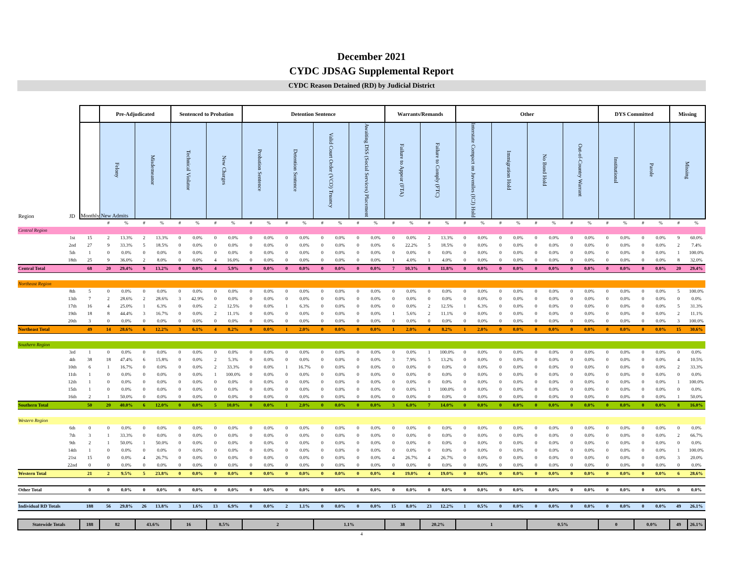December 2021
CYDC JDSAG Supplemental Report
CYDC Reason Detained (RD) by Judicial District
| | | | Pre-Adjudicated | | | | Sentenced to Probation | | | | Detention Sentence | | | | | | | | Warrants/Remands | | | | Other | | | | | | | | DYS Committed | | | | Missing | |
| --- | --- | --- | --- | --- | --- | --- | --- | --- | --- | --- | --- | --- | --- | --- | --- | --- | --- | --- | --- | --- | --- | --- | --- | --- | --- | --- | --- | --- | --- | --- | --- | --- | --- | --- | --- | --- |
| Region | JD | Monthly New Admits | Felony | | Misdemeanor | | Technical Violator | | New Charges | | Probation Sentence | | Detention Sentence | | Valid Court Order (VCO) Truancy | | Awaiting DSS (Social Services) Placement | | Failure to Appear (FTA) | | Failure to Comply (FTC) | | Interstate Compact on Juveniles (ICJ) Hold | | Immigration Hold | | No Bond Hold | | Out-of-Country Warrant | | Institutional | | Parole | | Missing | |
| | | | # | % | # | % | # | % | # | % | # | % | # | % | # | % | # | % | # | % | # | % | # | % | # | % | # | % | # | % | # | % | # | % | # | % |
| Central Region | | | | | | | | | | | | | | | | | | | | | | | | | | | | | | | | | | | | |
| | 1st | 15 | 2 | 13.3% | 2 | 13.3% | 0 | 0.0% | 0 | 0.0% | 0 | 0.0% | 0 | 0.0% | 0 | 0.0% | 0 | 0.0% | 0 | 0.0% | 2 | 13.3% | 0 | 0.0% | 0 | 0.0% | 0 | 0.0% | 0 | 0.0% | 0 | 0.0% | 0 | 0.0% | 9 | 60.0% |
| | 2nd | 27 | 9 | 33.3% | 5 | 18.5% | 0 | 0.0% | 0 | 0.0% | 0 | 0.0% | 0 | 0.0% | 0 | 0.0% | 0 | 0.0% | 6 | 22.2% | 5 | 18.5% | 0 | 0.0% | 0 | 0.0% | 0 | 0.0% | 0 | 0.0% | 0 | 0.0% | 0 | 0.0% | 2 | 7.4% |
| | 5th | 1 | 0 | 0.0% | 0 | 0.0% | 0 | 0.0% | 0 | 0.0% | 0 | 0.0% | 0 | 0.0% | 0 | 0.0% | 0 | 0.0% | 0 | 0.0% | 0 | 0.0% | 0 | 0.0% | 0 | 0.0% | 0 | 0.0% | 0 | 0.0% | 0 | 0.0% | 0 | 0.0% | 1 | 100.0% |
| | 18th | 25 | 9 | 36.0% | 2 | 8.0% | 0 | 0.0% | 4 | 16.0% | 0 | 0.0% | 0 | 0.0% | 0 | 0.0% | 0 | 0.0% | 1 | 4.0% | 1 | 4.0% | 0 | 0.0% | 0 | 0.0% | 0 | 0.0% | 0 | 0.0% | 0 | 0.0% | 0 | 0.0% | 8 | 32.0% |
| Central Total | | 68 | 20 | 29.4% | 9 | 13.2% | 0 | 0.0% | 4 | 5.9% | 0 | 0.0% | 0 | 0.0% | 0 | 0.0% | 0 | 0.0% | 7 | 10.3% | 8 | 11.8% | 0 | 0.0% | 0 | 0.0% | 0 | 0.0% | 0 | 0.0% | 0 | 0.0% | 0 | 0.0% | 20 | 29.4% |
| Northeast Region | | | | | | | | | | | | | | | | | | | | | | | | | | | | | | | | | | | | |
| | 8th | 5 | 0 | 0.0% | 0 | 0.0% | 0 | 0.0% | 0 | 0.0% | 0 | 0.0% | 0 | 0.0% | 0 | 0.0% | 0 | 0.0% | 0 | 0.0% | 0 | 0.0% | 0 | 0.0% | 0 | 0.0% | 0 | 0.0% | 0 | 0.0% | 0 | 0.0% | 0 | 0.0% | 5 | 100.0% |
| | 13th | 7 | 2 | 28.6% | 2 | 28.6% | 3 | 42.9% | 0 | 0.0% | 0 | 0.0% | 0 | 0.0% | 0 | 0.0% | 0 | 0.0% | 0 | 0.0% | 0 | 0.0% | 0 | 0.0% | 0 | 0.0% | 0 | 0.0% | 0 | 0.0% | 0 | 0.0% | 0 | 0.0% | 0 | 0.0% |
| | 17th | 16 | 4 | 25.0% | 1 | 6.3% | 0 | 0.0% | 2 | 12.5% | 0 | 0.0% | 1 | 6.3% | 0 | 0.0% | 0 | 0.0% | 0 | 0.0% | 2 | 12.5% | 1 | 6.3% | 0 | 0.0% | 0 | 0.0% | 0 | 0.0% | 0 | 0.0% | 0 | 0.0% | 5 | 31.3% |
| | 19th | 18 | 8 | 44.4% | 3 | 16.7% | 0 | 0.0% | 2 | 11.1% | 0 | 0.0% | 0 | 0.0% | 0 | 0.0% | 0 | 0.0% | 1 | 5.6% | 2 | 11.1% | 0 | 0.0% | 0 | 0.0% | 0 | 0.0% | 0 | 0.0% | 0 | 0.0% | 0 | 0.0% | 2 | 11.1% |
| | 20th | 3 | 0 | 0.0% | 0 | 0.0% | 0 | 0.0% | 0 | 0.0% | 0 | 0.0% | 0 | 0.0% | 0 | 0.0% | 0 | 0.0% | 0 | 0.0% | 0 | 0.0% | 0 | 0.0% | 0 | 0.0% | 0 | 0.0% | 0 | 0.0% | 0 | 0.0% | 0 | 0.0% | 3 | 100.0% |
| Northeast Total | | 49 | 14 | 28.6% | 6 | 12.2% | 3 | 6.1% | 4 | 8.2% | 0 | 0.0% | 1 | 2.0% | 0 | 0.0% | 0 | 0.0% | 1 | 2.0% | 4 | 8.2% | 1 | 2.0% | 0 | 0.0% | 0 | 0.0% | 0 | 0.0% | 0 | 0.0% | 0 | 0.0% | 15 | 30.6% |
| Southern Region | | | | | | | | | | | | | | | | | | | | | | | | | | | | | | | | | | | | |
| | 3rd | 1 | 0 | 0.0% | 0 | 0.0% | 0 | 0.0% | 0 | 0.0% | 0 | 0.0% | 0 | 0.0% | 0 | 0.0% | 0 | 0.0% | 0 | 0.0% | 1 | 100.0% | 0 | 0.0% | 0 | 0.0% | 0 | 0.0% | 0 | 0.0% | 0 | 0.0% | 0 | 0.0% | 0 | 0.0% |
| | 4th | 38 | 18 | 47.4% | 6 | 15.8% | 0 | 0.0% | 2 | 5.3% | 0 | 0.0% | 0 | 0.0% | 0 | 0.0% | 0 | 0.0% | 3 | 7.9% | 5 | 13.2% | 0 | 0.0% | 0 | 0.0% | 0 | 0.0% | 0 | 0.0% | 0 | 0.0% | 0 | 0.0% | 4 | 10.5% |
| | 10th | 6 | 1 | 16.7% | 0 | 0.0% | 0 | 0.0% | 2 | 33.3% | 0 | 0.0% | 1 | 16.7% | 0 | 0.0% | 0 | 0.0% | 0 | 0.0% | 0 | 0.0% | 0 | 0.0% | 0 | 0.0% | 0 | 0.0% | 0 | 0.0% | 0 | 0.0% | 0 | 0.0% | 2 | 33.3% |
| | 11th | 1 | 0 | 0.0% | 0 | 0.0% | 0 | 0.0% | 1 | 100.0% | 0 | 0.0% | 0 | 0.0% | 0 | 0.0% | 0 | 0.0% | 0 | 0.0% | 0 | 0.0% | 0 | 0.0% | 0 | 0.0% | 0 | 0.0% | 0 | 0.0% | 0 | 0.0% | 0 | 0.0% | 0 | 0.0% |
| | 12th | 1 | 0 | 0.0% | 0 | 0.0% | 0 | 0.0% | 0 | 0.0% | 0 | 0.0% | 0 | 0.0% | 0 | 0.0% | 0 | 0.0% | 0 | 0.0% | 0 | 0.0% | 0 | 0.0% | 0 | 0.0% | 0 | 0.0% | 0 | 0.0% | 0 | 0.0% | 0 | 0.0% | 1 | 100.0% |
| | 15th | 1 | 0 | 0.0% | 0 | 0.0% | 0 | 0.0% | 0 | 0.0% | 0 | 0.0% | 0 | 0.0% | 0 | 0.0% | 0 | 0.0% | 0 | 0.0% | 1 | 100.0% | 0 | 0.0% | 0 | 0.0% | 0 | 0.0% | 0 | 0.0% | 0 | 0.0% | 0 | 0.0% | 0 | 0.0% |
| | 16th | 2 | 1 | 50.0% | 0 | 0.0% | 0 | 0.0% | 0 | 0.0% | 0 | 0.0% | 0 | 0.0% | 0 | 0.0% | 0 | 0.0% | 0 | 0.0% | 0 | 0.0% | 0 | 0.0% | 0 | 0.0% | 0 | 0.0% | 0 | 0.0% | 0 | 0.0% | 0 | 0.0% | 1 | 50.0% |
| Southern Total | | 50 | 20 | 40.0% | 6 | 12.0% | 0 | 0.0% | 5 | 10.0% | 0 | 0.0% | 1 | 2.0% | 0 | 0.0% | 0 | 0.0% | 3 | 6.0% | 7 | 14.0% | 0 | 0.0% | 0 | 0.0% | 0 | 0.0% | 0 | 0.0% | 0 | 0.0% | 0 | 0.0% | 8 | 16.0% |
| Western Region | | | | | | | | | | | | | | | | | | | | | | | | | | | | | | | | | | | | |
| | 6th | 0 | 0 | 0.0% | 0 | 0.0% | 0 | 0.0% | 0 | 0.0% | 0 | 0.0% | 0 | 0.0% | 0 | 0.0% | 0 | 0.0% | 0 | 0.0% | 0 | 0.0% | 0 | 0.0% | 0 | 0.0% | 0 | 0.0% | 0 | 0.0% | 0 | 0.0% | 0 | 0.0% | 0 | 0.0% |
| | 7th | 3 | 1 | 33.3% | 0 | 0.0% | 0 | 0.0% | 0 | 0.0% | 0 | 0.0% | 0 | 0.0% | 0 | 0.0% | 0 | 0.0% | 0 | 0.0% | 0 | 0.0% | 0 | 0.0% | 0 | 0.0% | 0 | 0.0% | 0 | 0.0% | 0 | 0.0% | 0 | 0.0% | 2 | 66.7% |
| | 9th | 2 | 1 | 50.0% | 1 | 50.0% | 0 | 0.0% | 0 | 0.0% | 0 | 0.0% | 0 | 0.0% | 0 | 0.0% | 0 | 0.0% | 0 | 0.0% | 0 | 0.0% | 0 | 0.0% | 0 | 0.0% | 0 | 0.0% | 0 | 0.0% | 0 | 0.0% | 0 | 0.0% | 0 | 0.0% |
| | 14th | 1 | 0 | 0.0% | 0 | 0.0% | 0 | 0.0% | 0 | 0.0% | 0 | 0.0% | 0 | 0.0% | 0 | 0.0% | 0 | 0.0% | 0 | 0.0% | 0 | 0.0% | 0 | 0.0% | 0 | 0.0% | 0 | 0.0% | 0 | 0.0% | 0 | 0.0% | 0 | 0.0% | 1 | 100.0% |
| | 21st | 15 | 0 | 0.0% | 4 | 26.7% | 0 | 0.0% | 0 | 0.0% | 0 | 0.0% | 0 | 0.0% | 0 | 0.0% | 0 | 0.0% | 4 | 26.7% | 4 | 26.7% | 0 | 0.0% | 0 | 0.0% | 0 | 0.0% | 0 | 0.0% | 0 | 0.0% | 0 | 0.0% | 3 | 20.0% |
| | 22nd | 0 | 0 | 0.0% | 0 | 0.0% | 0 | 0.0% | 0 | 0.0% | 0 | 0.0% | 0 | 0.0% | 0 | 0.0% | 0 | 0.0% | 0 | 0.0% | 0 | 0.0% | 0 | 0.0% | 0 | 0.0% | 0 | 0.0% | 0 | 0.0% | 0 | 0.0% | 0 | 0.0% | 0 | 0.0% |
| Western Total | | 21 | 2 | 9.5% | 5 | 23.8% | 0 | 0.0% | 0 | 0.0% | 0 | 0.0% | 0 | 0.0% | 0 | 0.0% | 0 | 0.0% | 4 | 19.0% | 4 | 19.0% | 0 | 0.0% | 0 | 0.0% | 0 | 0.0% | 0 | 0.0% | 0 | 0.0% | 0 | 0.0% | 6 | 28.6% |
| Other Total | | 0 | 0 | 0.0% | 0 | 0.0% | 0 | 0.0% | 0 | 0.0% | 0 | 0.0% | 0 | 0.0% | 0 | 0.0% | 0 | 0.0% | 0 | 0.0% | 0 | 0.0% | 0 | 0.0% | 0 | 0.0% | 0 | 0.0% | 0 | 0.0% | 0 | 0.0% | 0 | 0.0% | 0 | 0.0% |
| Individual RD Totals | | 188 | 56 | 29.8% | 26 | 13.8% | 3 | 1.6% | 13 | 6.9% | 0 | 0.0% | 2 | 1.1% | 0 | 0.0% | 0 | 0.0% | 15 | 8.0% | 23 | 12.2% | 1 | 0.5% | 0 | 0.0% | 0 | 0.0% | 0 | 0.0% | 0 | 0.0% | 0 | 0.0% | 49 | 26.1% |
| Statewide Totals | | 188 | 82 | | 43.6% | | 16 | | 8.5% | | 2 | | | | 1.1% | | | | 38 | | 20.2% | | 1 | | | | 0.5% | | | | 0 | | 0.0% | | 49 | 26.1% |
4